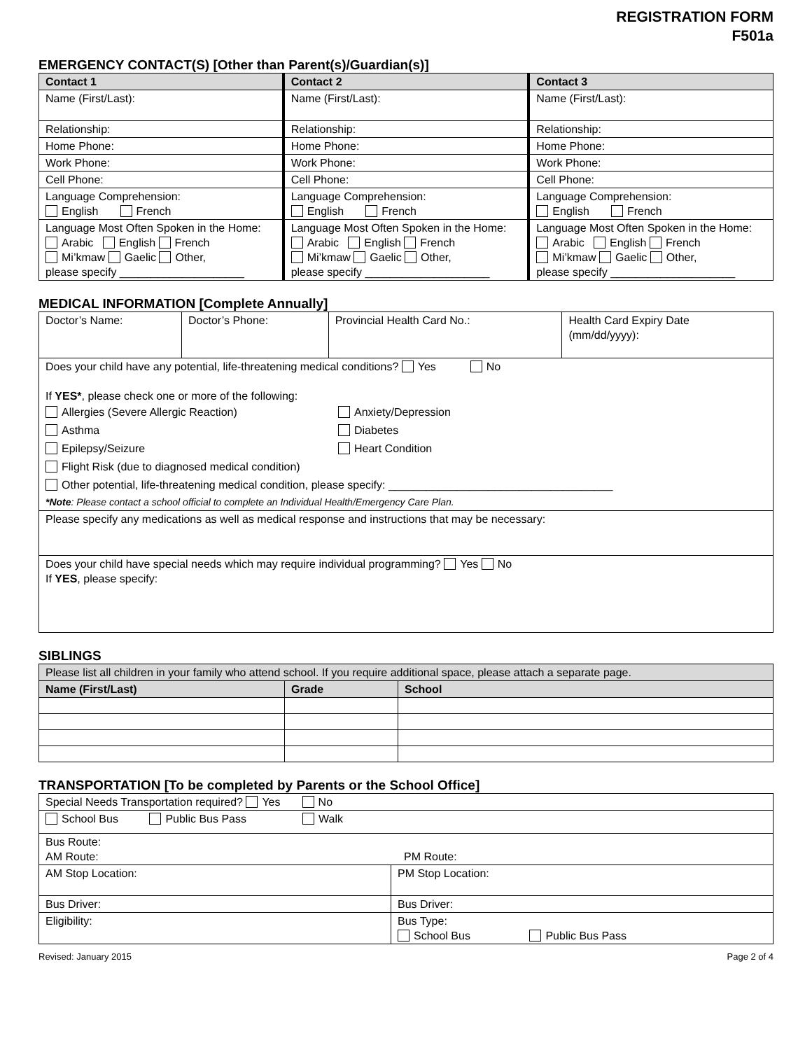REGISTRATION FORM
F501a
EMERGENCY CONTACT(S) [Other than Parent(s)/Guardian(s)]
| Contact 1 | Contact 2 | Contact 3 |
| --- | --- | --- |
| Name (First/Last): | Name (First/Last): | Name (First/Last): |
| Relationship: | Relationship: | Relationship: |
| Home Phone: | Home Phone: | Home Phone: |
| Work Phone: | Work Phone: | Work Phone: |
| Cell Phone: | Cell Phone: | Cell Phone: |
| Language Comprehension: English French | Language Comprehension: English French | Language Comprehension: English French |
| Language Most Often Spoken in the Home: Arabic English French Mi’kmaw Gaelic Other, please specify ____________________ | Language Most Often Spoken in the Home: Arabic English French Mi’kmaw Gaelic Other, please specify ____________________ | Language Most Often Spoken in the Home: Arabic English French Mi’kmaw Gaelic Other, please specify ____________________ |
MEDICAL INFORMATION [Complete Annually]
| Doctor’s Name: | Doctor’s Phone: | Provincial Health Card No.: | Health Card Expiry Date (mm/dd/yyyy): |
| Does your child have any potential, life-threatening medical conditions? Yes No If YES* , please check one or more of the following: Allergies (Severe Allergic Reaction) Anxiety/Depression Asthma Diabetes Epilepsy/Seizure Heart Condition Flight Risk (due to diagnosed medical condition) Other potential, life-threatening medical condition, please specify: ____________________________________ *Note : Please contact a school official to complete an Individual Health/Emergency Care Plan. | | | |
| Please specify any medications as well as medical response and instructions that may be necessary: | | | |
| Does your child have special needs which may require individual programming? Yes No If YES , please specify: | | | |
SIBLINGS
| Please list all children in your family who attend school. If you require additional space, please attach a separate page. | | |
| Name (First/Last) | Grade | School |
TRANSPORTATION [To be completed by Parents or the School Office]
| Special Needs Transportation required? Yes No | |
| School Bus Public Bus Pass Walk | |
| Bus Route: AM Route: PM Route: | |
| AM Stop Location: | PM Stop Location: |
| Bus Driver: | Bus Driver: |
| Eligibility: | Bus Type: School Bus Public Bus Pass |
Revised: January 2015 Page 2 of 4